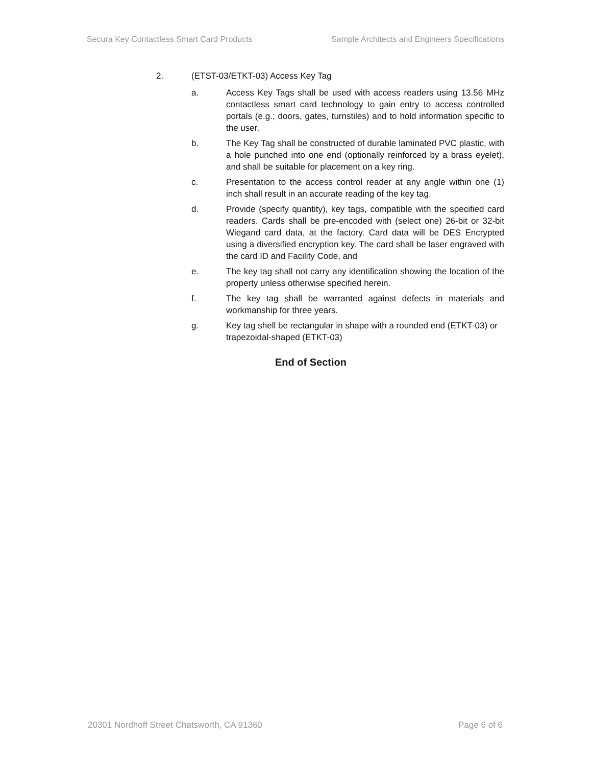Secura Key Contactless Smart Card Products Sample Architects and Engineers Specifications
2. (ETST-03/ETKT-03) Access Key Tag
a. Access Key Tags shall be used with access readers using 13.56 MHz contactless smart card technology to gain entry to access controlled portals (e.g.; doors, gates, turnstiles) and to hold information specific to the user.
b. The Key Tag shall be constructed of durable laminated PVC plastic, with a hole punched into one end (optionally reinforced by a brass eyelet), and shall be suitable for placement on a key ring.
c. Presentation to the access control reader at any angle within one (1) inch shall result in an accurate reading of the key tag.
d. Provide (specify quantity), key tags, compatible with the specified card readers. Cards shall be pre-encoded with (select one) 26-bit or 32-bit Wiegand card data, at the factory. Card data will be DES Encrypted using a diversified encryption key. The card shall be laser engraved with the card ID and Facility Code, and
e. The key tag shall not carry any identification showing the location of the property unless otherwise specified herein.
f. The key tag shall be warranted against defects in materials and workmanship for three years.
g. Key tag shell be rectangular in shape with a rounded end (ETKT-03) or trapezoidal-shaped (ETKT-03)
End of Section
20301 Nordhoff Street Chatsworth, CA 91360 Page 6 of 6